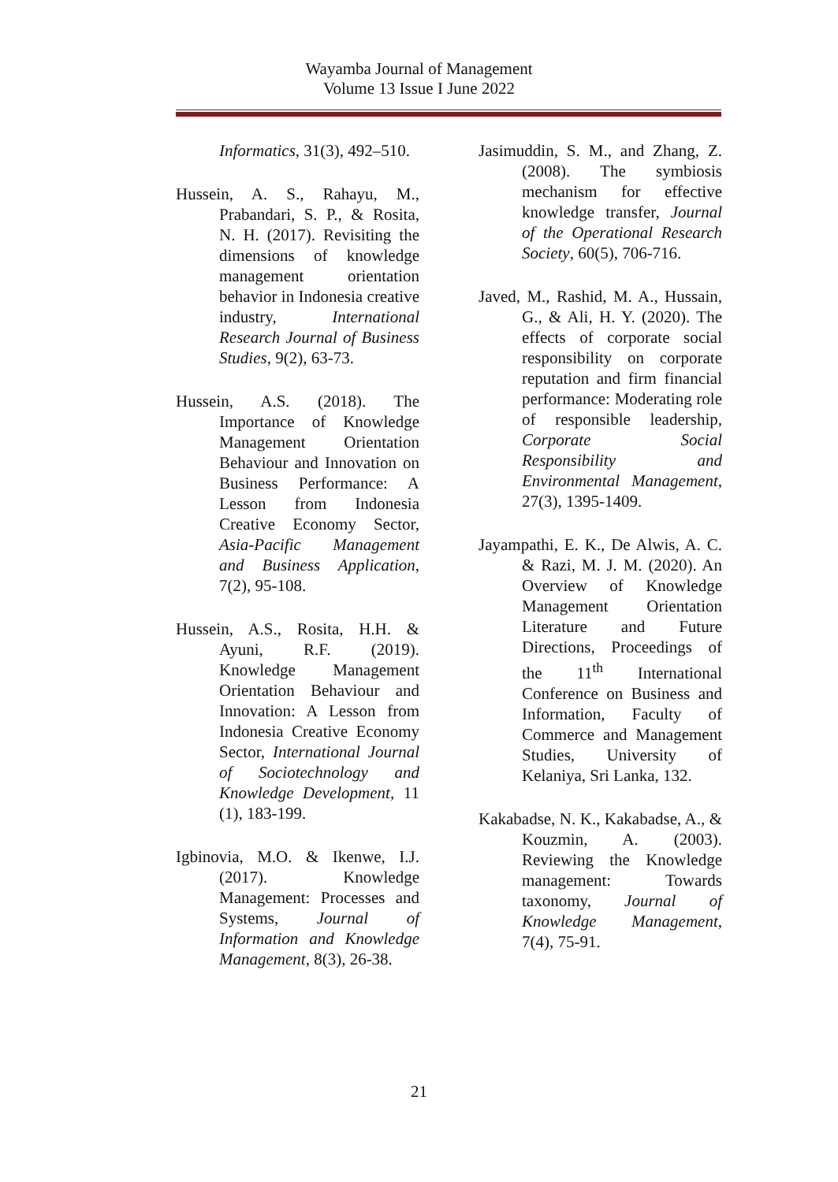Wayamba Journal of Management
Volume 13 Issue I June 2022
Informatics, 31(3), 492–510.
Hussein, A. S., Rahayu, M., Prabandari, S. P., & Rosita, N. H. (2017). Revisiting the dimensions of knowledge management orientation behavior in Indonesia creative industry, International Research Journal of Business Studies, 9(2), 63-73.
Hussein, A.S. (2018). The Importance of Knowledge Management Orientation Behaviour and Innovation on Business Performance: A Lesson from Indonesia Creative Economy Sector, Asia-Pacific Management and Business Application, 7(2), 95-108.
Hussein, A.S., Rosita, H.H. & Ayuni, R.F. (2019). Knowledge Management Orientation Behaviour and Innovation: A Lesson from Indonesia Creative Economy Sector, International Journal of Sociotechnology and Knowledge Development, 11 (1), 183-199.
Igbinovia, M.O. & Ikenwe, I.J. (2017). Knowledge Management: Processes and Systems, Journal of Information and Knowledge Management, 8(3), 26-38.
Jasimuddin, S. M., and Zhang, Z. (2008). The symbiosis mechanism for effective knowledge transfer, Journal of the Operational Research Society, 60(5), 706-716.
Javed, M., Rashid, M. A., Hussain, G., & Ali, H. Y. (2020). The effects of corporate social responsibility on corporate reputation and firm financial performance: Moderating role of responsible leadership, Corporate Social Responsibility and Environmental Management, 27(3), 1395-1409.
Jayampathi, E. K., De Alwis, A. C. & Razi, M. J. M. (2020). An Overview of Knowledge Management Orientation Literature and Future Directions, Proceedings of the 11<sup>th</sup> International Conference on Business and Information, Faculty of Commerce and Management Studies, University of Kelaniya, Sri Lanka, 132.
Kakabadse, N. K., Kakabadse, A., & Kouzmin, A. (2003). Reviewing the Knowledge management: Towards taxonomy, Journal of Knowledge Management, 7(4), 75-91.
21